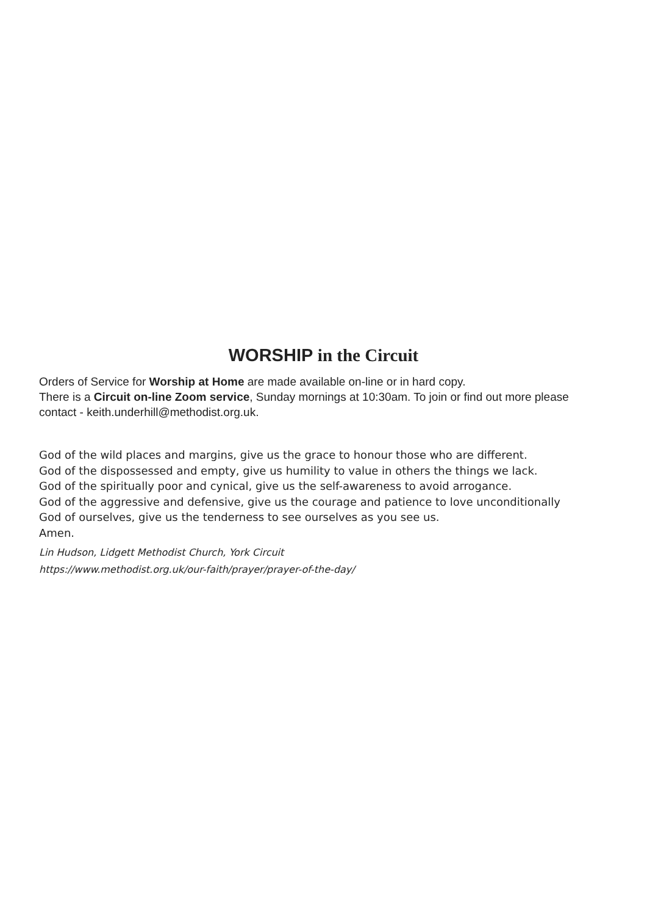WORSHIP in the Circuit
Orders of Service for Worship at Home are made available on-line or in hard copy.
There is a Circuit on-line Zoom service, Sunday mornings at 10:30am. To join or find out more please contact - keith.underhill@methodist.org.uk.
God of the wild places and margins, give us the grace to honour those who are different.
God of the dispossessed and empty, give us humility to value in others the things we lack.
God of the spiritually poor and cynical, give us the self-awareness to avoid arrogance.
God of the aggressive and defensive, give us the courage and patience to love unconditionally
God of ourselves, give us the tenderness to see ourselves as you see us.
Amen.
Lin Hudson, Lidgett Methodist Church, York Circuit
https://www.methodist.org.uk/our-faith/prayer/prayer-of-the-day/